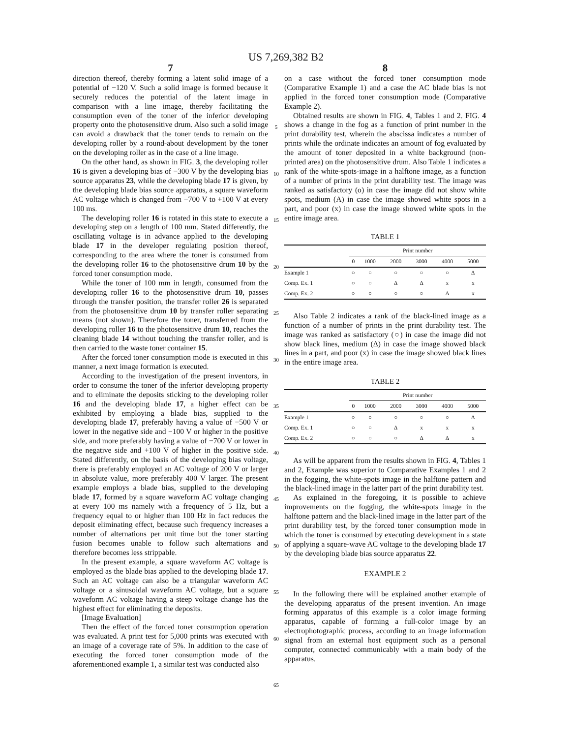US 7,269,382 B2
7
direction thereof, thereby forming a latent solid image of a potential of −120 V. Such a solid image is formed because it securely reduces the potential of the latent image in comparison with a line image, thereby facilitating the consumption even of the toner of the inferior developing property onto the photosensitive drum. Also such a solid image can avoid a drawback that the toner tends to remain on the developing roller by a round-about development by the toner on the developing roller as in the case of a line image.
On the other hand, as shown in FIG. 3, the developing roller 16 is given a developing bias of −300 V by the developing bias source apparatus 23, while the developing blade 17 is given, by the developing blade bias source apparatus, a square waveform AC voltage which is changed from −700 V to +100 V at every 100 ms.
The developing roller 16 is rotated in this state to execute a developing step on a length of 100 mm. Stated differently, the oscillating voltage is in advance applied to the developing blade 17 in the developer regulating position thereof, corresponding to the area where the toner is consumed from the developing roller 16 to the photosensitive drum 10 by the forced toner consumption mode.
While the toner of 100 mm in length, consumed from the developing roller 16 to the photosensitive drum 10, passes through the transfer position, the transfer roller 26 is separated from the photosensitive drum 10 by transfer roller separating means (not shown). Therefore the toner, transferred from the developing roller 16 to the photosensitive drum 10, reaches the cleaning blade 14 without touching the transfer roller, and is then carried to the waste toner container 15.
After the forced toner consumption mode is executed in this manner, a next image formation is executed.
According to the investigation of the present inventors, in order to consume the toner of the inferior developing property and to eliminate the deposits sticking to the developing roller 16 and the developing blade 17, a higher effect can be exhibited by employing a blade bias, supplied to the developing blade 17, preferably having a value of −500 V or lower in the negative side and −100 V or higher in the positive side, and more preferably having a value of −700 V or lower in the negative side and +100 V of higher in the positive side. Stated differently, on the basis of the developing bias voltage, there is preferably employed an AC voltage of 200 V or larger in absolute value, more preferably 400 V larger. The present example employs a blade bias, supplied to the developing blade 17, formed by a square waveform AC voltage changing at every 100 ms namely with a frequency of 5 Hz, but a frequency equal to or higher than 100 Hz in fact reduces the deposit eliminating effect, because such frequency increases a number of alternations per unit time but the toner starting fusion becomes unable to follow such alternations and therefore becomes less strippable.
In the present example, a square waveform AC voltage is employed as the blade bias applied to the developing blade 17. Such an AC voltage can also be a triangular waveform AC voltage or a sinusoidal waveform AC voltage, but a square waveform AC voltage having a steep voltage change has the highest effect for eliminating the deposits.
[Image Evaluation]
Then the effect of the forced toner consumption operation was evaluated. A print test for 5,000 prints was executed with an image of a coverage rate of 5%. In addition to the case of executing the forced toner consumption mode of the aforementioned example 1, a similar test was conducted also
5
10
15
20
25
30
35
40
45
50
55
60
65
8
on a case without the forced toner consumption mode (Comparative Example 1) and a case the AC blade bias is not applied in the forced toner consumption mode (Comparative Example 2).
Obtained results are shown in FIG. 4, Tables 1 and 2. FIG. 4 shows a change in the fog as a function of print number in the print durability test, wherein the abscissa indicates a number of prints while the ordinate indicates an amount of fog evaluated by the amount of toner deposited in a white background (non-printed area) on the photosensitive drum. Also Table 1 indicates a rank of the white-spots-image in a halftone image, as a function of a number of prints in the print durability test. The image was ranked as satisfactory (o) in case the image did not show white spots, medium (A) in case the image showed white spots in a part, and poor (x) in case the image showed white spots in the entire image area.
TABLE 1
| | Print number | | | | | |
| --- | --- | --- | --- | --- | --- | --- |
| | 0 | 1000 | 2000 | 3000 | 4000 | 5000 |
| Example 1 | ○ | ○ | ○ | ○ | ○ | Δ |
| Comp. Ex. 1 | ○ | ○ | Δ | Δ | x | x |
| Comp. Ex. 2 | ○ | ○ | ○ | ○ | Δ | x |
Also Table 2 indicates a rank of the black-lined image as a function of a number of prints in the print durability test. The image was ranked as satisfactory (○) in case the image did not show black lines, medium (Δ) in case the image showed black lines in a part, and poor (x) in case the image showed black lines in the entire image area.
TABLE 2
| | Print number | | | | | |
| --- | --- | --- | --- | --- | --- | --- |
| | 0 | 1000 | 2000 | 3000 | 4000 | 5000 |
| Example 1 | ○ | ○ | ○ | ○ | ○ | Δ |
| Comp. Ex. 1 | ○ | ○ | Δ | x | x | x |
| Comp. Ex. 2 | ○ | ○ | ○ | Δ | Δ | x |
As will be apparent from the results shown in FIG. 4, Tables 1 and 2, Example was superior to Comparative Examples 1 and 2 in the fogging, the white-spots image in the halftone pattern and the black-lined image in the latter part of the print durability test.
As explained in the foregoing, it is possible to achieve improvements on the fogging, the white-spots image in the halftone pattern and the black-lined image in the latter part of the print durability test, by the forced toner consumption mode in which the toner is consumed by executing development in a state of applying a square-wave AC voltage to the developing blade 17 by the developing blade bias source apparatus 22.
EXAMPLE 2
In the following there will be explained another example of the developing apparatus of the present invention. An image forming apparatus of this example is a color image forming apparatus, capable of forming a full-color image by an electrophotographic process, according to an image information signal from an external host equipment such as a personal computer, connected communicably with a main body of the apparatus.